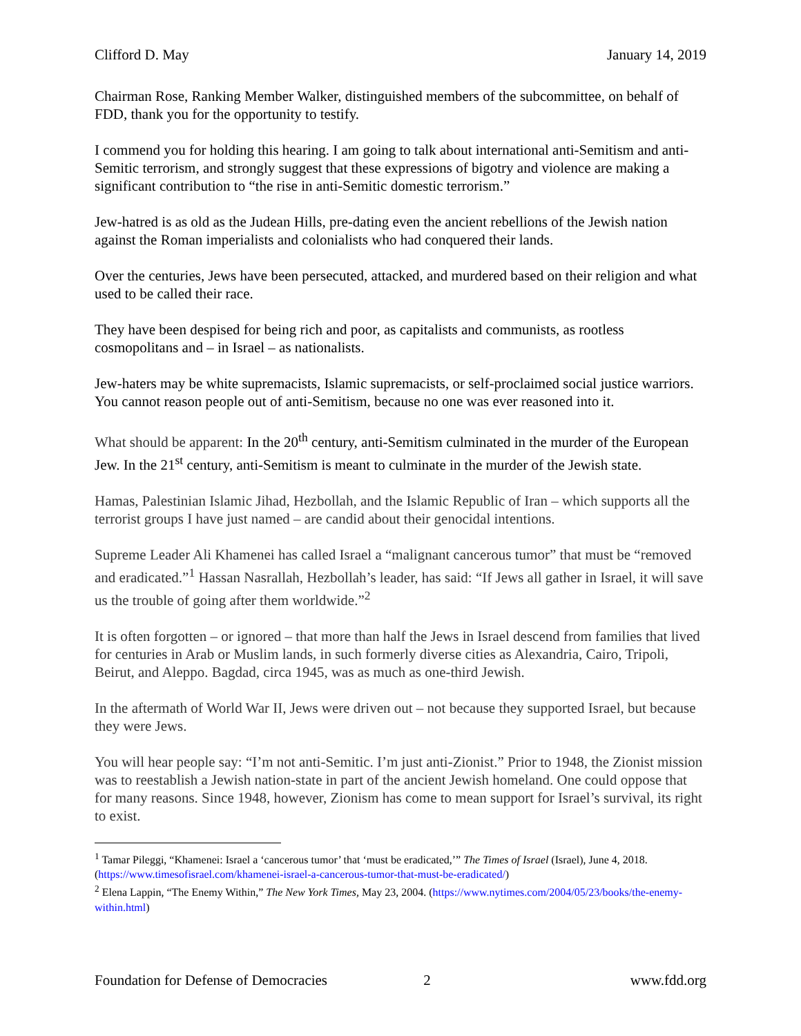Clifford D. May January 14, 2019
Chairman Rose, Ranking Member Walker, distinguished members of the subcommittee, on behalf of FDD, thank you for the opportunity to testify.
I commend you for holding this hearing. I am going to talk about international anti-Semitism and anti-Semitic terrorism, and strongly suggest that these expressions of bigotry and violence are making a significant contribution to “the rise in anti-Semitic domestic terrorism.”
Jew-hatred is as old as the Judean Hills, pre-dating even the ancient rebellions of the Jewish nation against the Roman imperialists and colonialists who had conquered their lands.
Over the centuries, Jews have been persecuted, attacked, and murdered based on their religion and what used to be called their race.
They have been despised for being rich and poor, as capitalists and communists, as rootless cosmopolitans and – in Israel – as nationalists.
Jew-haters may be white supremacists, Islamic supremacists, or self-proclaimed social justice warriors. You cannot reason people out of anti-Semitism, because no one was ever reasoned into it.
What should be apparent: In the 20<sup>th</sup> century, anti-Semitism culminated in the murder of the European Jew. In the 21<sup>st</sup> century, anti-Semitism is meant to culminate in the murder of the Jewish state.
Hamas, Palestinian Islamic Jihad, Hezbollah, and the Islamic Republic of Iran – which supports all the terrorist groups I have just named – are candid about their genocidal intentions.
Supreme Leader Ali Khamenei has called Israel a “malignant cancerous tumor” that must be “removed and eradicated.”<sup>1</sup> Hassan Nasrallah, Hezbollah’s leader, has said: “If Jews all gather in Israel, it will save us the trouble of going after them worldwide.”<sup>2</sup>
It is often forgotten – or ignored – that more than half the Jews in Israel descend from families that lived for centuries in Arab or Muslim lands, in such formerly diverse cities as Alexandria, Cairo, Tripoli, Beirut, and Aleppo. Bagdad, circa 1945, was as much as one-third Jewish.
In the aftermath of World War II, Jews were driven out – not because they supported Israel, but because they were Jews.
You will hear people say: “I’m not anti-Semitic. I’m just anti-Zionist.” Prior to 1948, the Zionist mission was to reestablish a Jewish nation-state in part of the ancient Jewish homeland. One could oppose that for many reasons. Since 1948, however, Zionism has come to mean support for Israel’s survival, its right to exist.
<sup>1</sup> Tamar Pileggi, “Khamenei: Israel a ‘cancerous tumor’ that ‘must be eradicated,’” The Times of Israel (Israel), June 4, 2018. (https://www.timesofisrael.com/khamenei-israel-a-cancerous-tumor-that-must-be-eradicated/)
<sup>2</sup> Elena Lappin, “The Enemy Within,” The New York Times, May 23, 2004. (https://www.nytimes.com/2004/05/23/books/the-enemy-within.html)
Foundation for Defense of Democracies 2 www.fdd.org